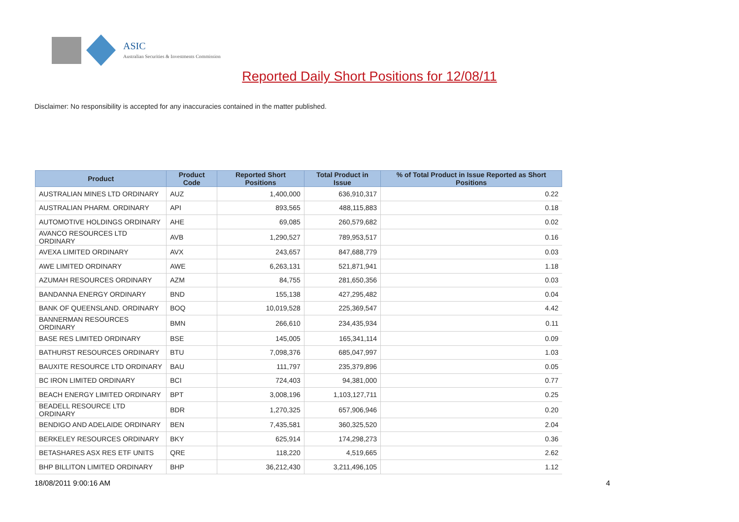ASIC
Australian Securities & Investments Commission
Reported Daily Short Positions for 12/08/11
Disclaimer: No responsibility is accepted for any inaccuracies contained in the matter published.
| Product | Product Code | Reported Short Positions | Total Product in Issue | % of Total Product in Issue Reported as Short Positions |
| --- | --- | --- | --- | --- |
| AUSTRALIAN MINES LTD ORDINARY | AUZ | 1,400,000 | 636,910,317 | 0.22 |
| AUSTRALIAN PHARM. ORDINARY | API | 893,565 | 488,115,883 | 0.18 |
| AUTOMOTIVE HOLDINGS ORDINARY | AHE | 69,085 | 260,579,682 | 0.02 |
| AVANCO RESOURCES LTD ORDINARY | AVB | 1,290,527 | 789,953,517 | 0.16 |
| AVEXA LIMITED ORDINARY | AVX | 243,657 | 847,688,779 | 0.03 |
| AWE LIMITED ORDINARY | AWE | 6,263,131 | 521,871,941 | 1.18 |
| AZUMAH RESOURCES ORDINARY | AZM | 84,755 | 281,650,356 | 0.03 |
| BANDANNA ENERGY ORDINARY | BND | 155,138 | 427,295,482 | 0.04 |
| BANK OF QUEENSLAND. ORDINARY | BOQ | 10,019,528 | 225,369,547 | 4.42 |
| BANNERMAN RESOURCES ORDINARY | BMN | 266,610 | 234,435,934 | 0.11 |
| BASE RES LIMITED ORDINARY | BSE | 145,005 | 165,341,114 | 0.09 |
| BATHURST RESOURCES ORDINARY | BTU | 7,098,376 | 685,047,997 | 1.03 |
| BAUXITE RESOURCE LTD ORDINARY | BAU | 111,797 | 235,379,896 | 0.05 |
| BC IRON LIMITED ORDINARY | BCI | 724,403 | 94,381,000 | 0.77 |
| BEACH ENERGY LIMITED ORDINARY | BPT | 3,008,196 | 1,103,127,711 | 0.25 |
| BEADELL RESOURCE LTD ORDINARY | BDR | 1,270,325 | 657,906,946 | 0.20 |
| BENDIGO AND ADELAIDE ORDINARY | BEN | 7,435,581 | 360,325,520 | 2.04 |
| BERKELEY RESOURCES ORDINARY | BKY | 625,914 | 174,298,273 | 0.36 |
| BETASHARES ASX RES ETF UNITS | QRE | 118,220 | 4,519,665 | 2.62 |
| BHP BILLITON LIMITED ORDINARY | BHP | 36,212,430 | 3,211,496,105 | 1.12 |
18/08/2011 9:00:16 AM 4